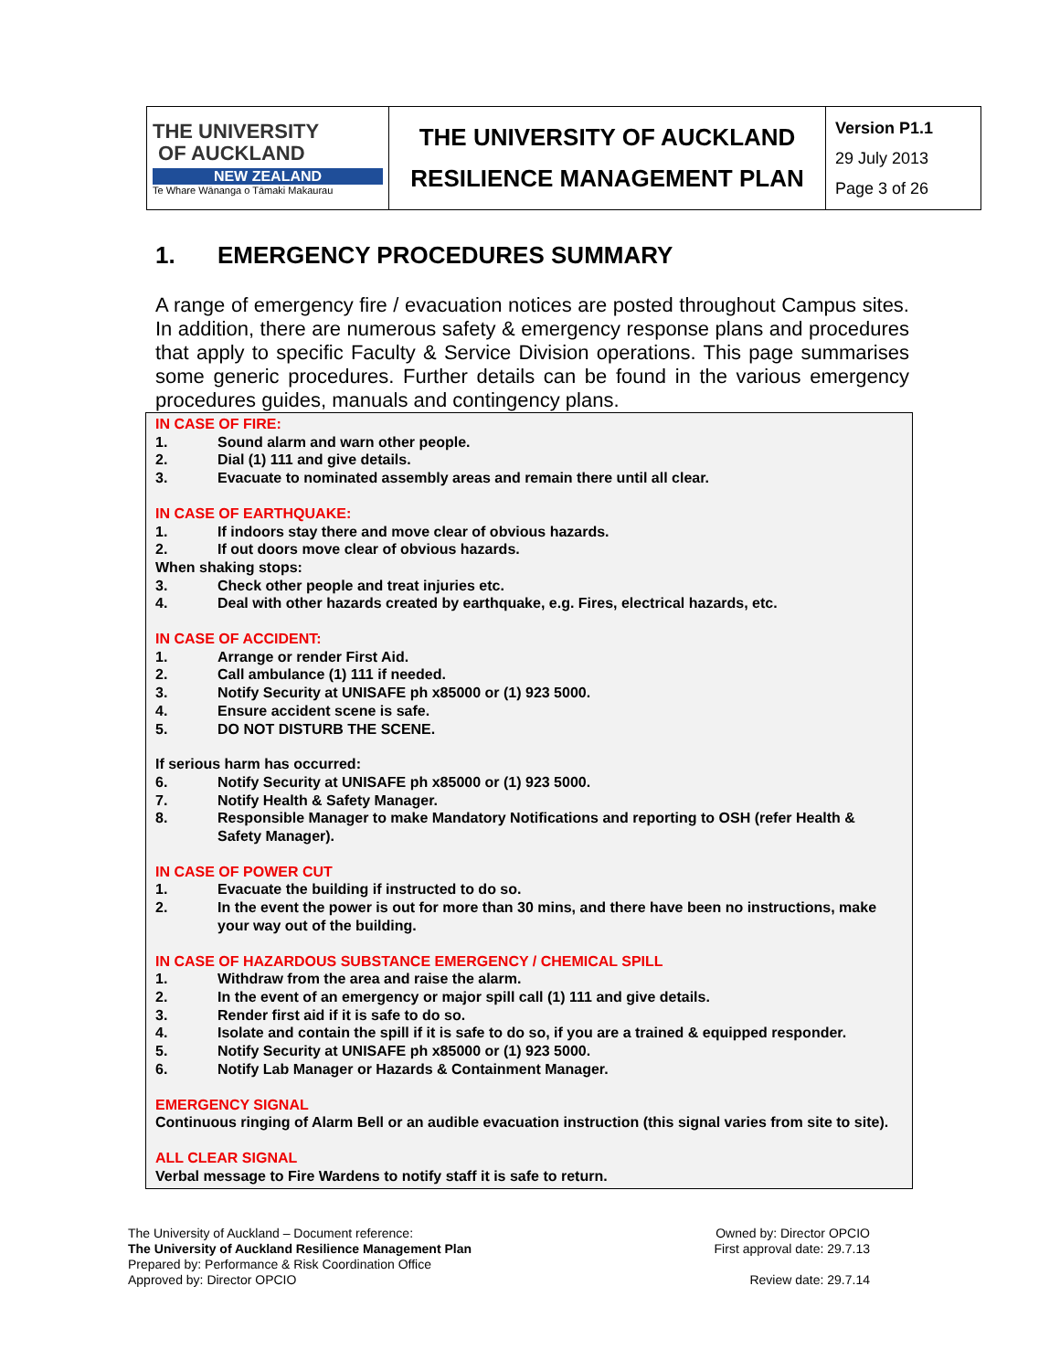| THE UNIVERSITY OF AUCKLAND NEW ZEALAND Te Whare Wānanga o Tāmaki Makaurau | THE UNIVERSITY OF AUCKLAND RESILIENCE MANAGEMENT PLAN | Version P1.1 29 July 2013 Page 3 of 26 |
1. EMERGENCY PROCEDURES SUMMARY
A range of emergency fire / evacuation notices are posted throughout Campus sites. In addition, there are numerous safety & emergency response plans and procedures that apply to specific Faculty & Service Division operations. This page summarises some generic procedures. Further details can be found in the various emergency procedures guides, manuals and contingency plans.
IN CASE OF FIRE:
1. Sound alarm and warn other people.
2. Dial (1) 111 and give details.
3. Evacuate to nominated assembly areas and remain there until all clear.
IN CASE OF EARTHQUAKE:
1. If indoors stay there and move clear of obvious hazards.
2. If out doors move clear of obvious hazards.
When shaking stops:
3. Check other people and treat injuries etc.
4. Deal with other hazards created by earthquake, e.g. Fires, electrical hazards, etc.
IN CASE OF ACCIDENT:
1. Arrange or render First Aid.
2. Call ambulance (1) 111 if needed.
3. Notify Security at UNISAFE ph x85000 or (1) 923 5000.
4. Ensure accident scene is safe.
5. DO NOT DISTURB THE SCENE.
If serious harm has occurred:
6. Notify Security at UNISAFE ph x85000 or (1) 923 5000.
7. Notify Health & Safety Manager.
8. Responsible Manager to make Mandatory Notifications and reporting to OSH (refer Health & Safety Manager).
IN CASE OF POWER CUT
1. Evacuate the building if instructed to do so.
2. In the event the power is out for more than 30 mins, and there have been no instructions, make your way out of the building.
IN CASE OF HAZARDOUS SUBSTANCE EMERGENCY / CHEMICAL SPILL
1. Withdraw from the area and raise the alarm.
2. In the event of an emergency or major spill call (1) 111 and give details.
3. Render first aid if it is safe to do so.
4. Isolate and contain the spill if it is safe to do so, if you are a trained & equipped responder.
5. Notify Security at UNISAFE ph x85000 or (1) 923 5000.
6. Notify Lab Manager or Hazards & Containment Manager.
EMERGENCY SIGNAL
Continuous ringing of Alarm Bell or an audible evacuation instruction (this signal varies from site to site).
ALL CLEAR SIGNAL
Verbal message to Fire Wardens to notify staff it is safe to return.
The University of Auckland – Document reference:
The University of Auckland Resilience Management Plan
Prepared by: Performance & Risk Coordination Office
Approved by: Director OPCIO
Owned by: Director OPCIO
First approval date: 29.7.13
Review date: 29.7.14